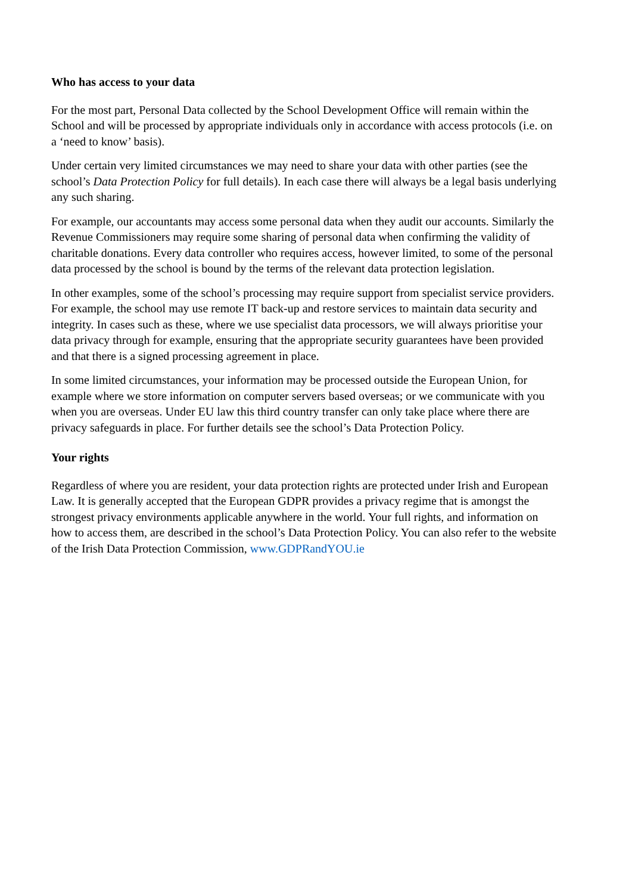Who has access to your data
For the most part, Personal Data collected by the School Development Office will remain within the School and will be processed by appropriate individuals only in accordance with access protocols (i.e. on a ‘need to know’ basis).
Under certain very limited circumstances we may need to share your data with other parties (see the school’s Data Protection Policy for full details). In each case there will always be a legal basis underlying any such sharing.
For example, our accountants may access some personal data when they audit our accounts. Similarly the Revenue Commissioners may require some sharing of personal data when confirming the validity of charitable donations. Every data controller who requires access, however limited, to some of the personal data processed by the school is bound by the terms of the relevant data protection legislation.
In other examples, some of the school’s processing may require support from specialist service providers. For example, the school may use remote IT back-up and restore services to maintain data security and integrity. In cases such as these, where we use specialist data processors, we will always prioritise your data privacy through for example, ensuring that the appropriate security guarantees have been provided and that there is a signed processing agreement in place.
In some limited circumstances, your information may be processed outside the European Union, for example where we store information on computer servers based overseas; or we communicate with you when you are overseas. Under EU law this third country transfer can only take place where there are privacy safeguards in place. For further details see the school’s Data Protection Policy.
Your rights
Regardless of where you are resident, your data protection rights are protected under Irish and European Law. It is generally accepted that the European GDPR provides a privacy regime that is amongst the strongest privacy environments applicable anywhere in the world. Your full rights, and information on how to access them, are described in the school’s Data Protection Policy. You can also refer to the website of the Irish Data Protection Commission, www.GDPRandYOU.ie